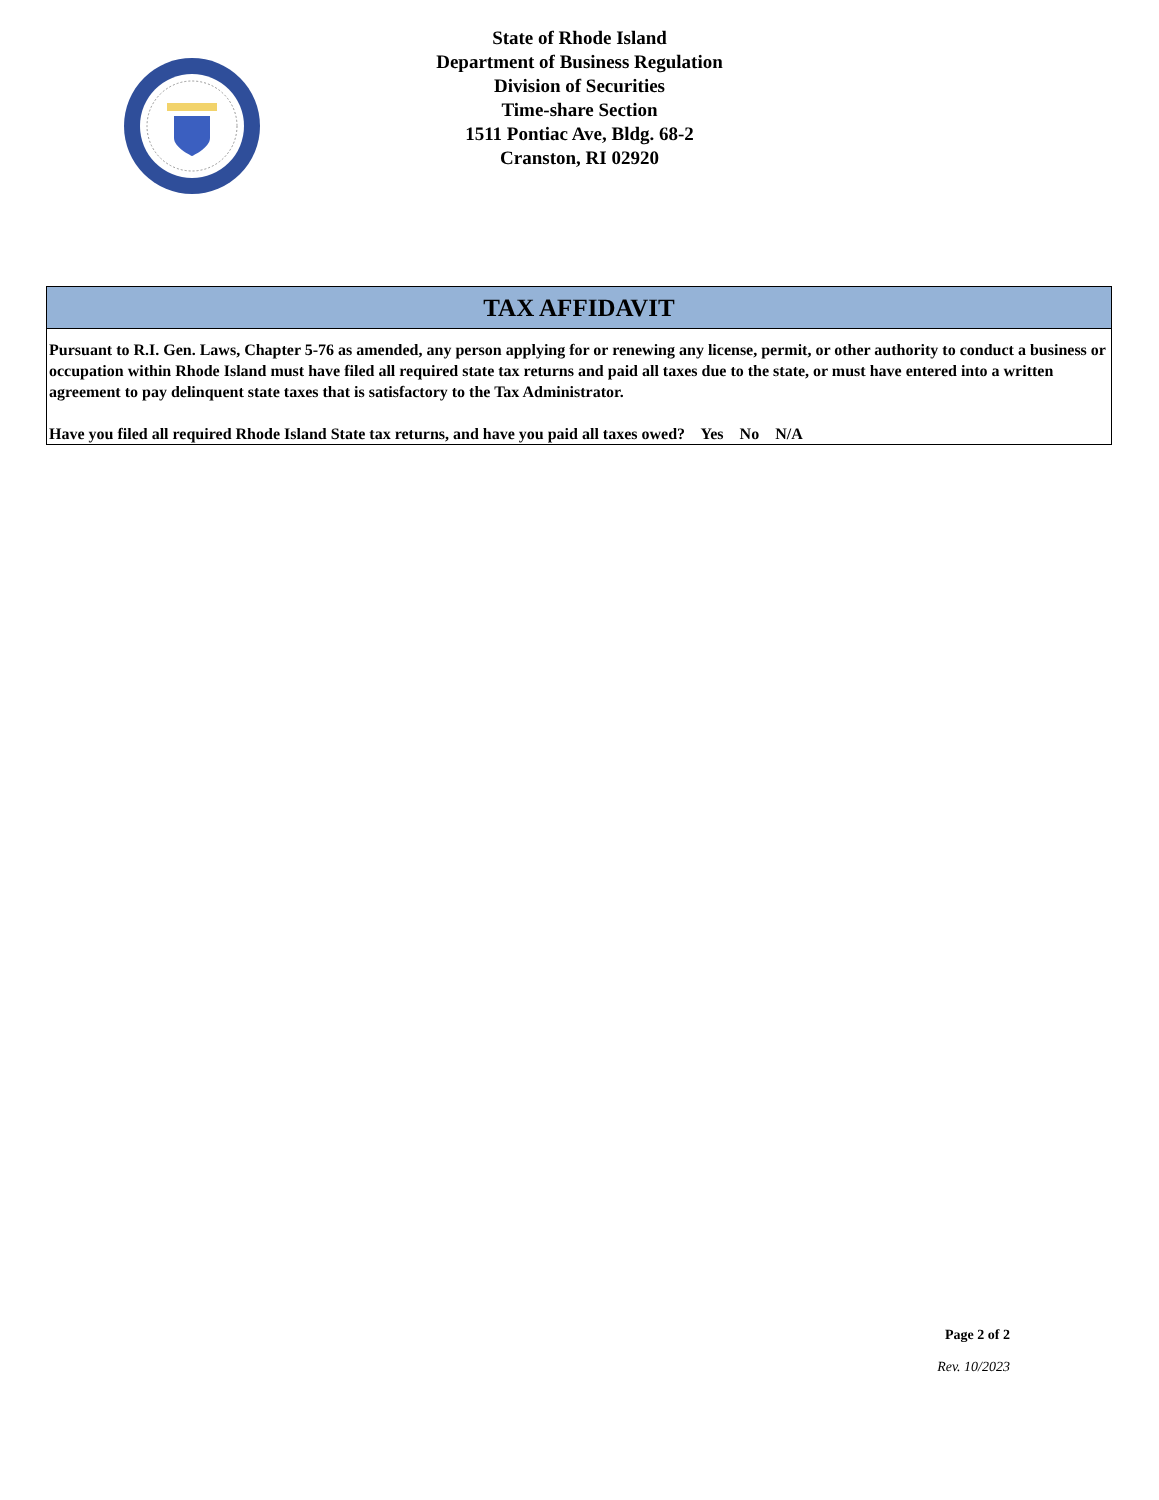State of Rhode Island
Department of Business Regulation
Division of Securities
Time-share Section
1511 Pontiac Ave, Bldg. 68-2
Cranston, RI 02920
| TAX AFFIDAVIT |
| --- |
| Pursuant to R.I. Gen. Laws, Chapter 5-76 as amended, any person applying for or renewing any license, permit, or other authority to conduct a business or occupation within Rhode Island must have filed all required state tax returns and paid all taxes due to the state, or must have entered into a written agreement to pay delinquent state taxes that is satisfactory to the Tax Administrator. Have you filed all required Rhode Island State tax returns, and have you paid all taxes owed? Yes No N/A |
Page 2 of 2
Rev. 10/2023